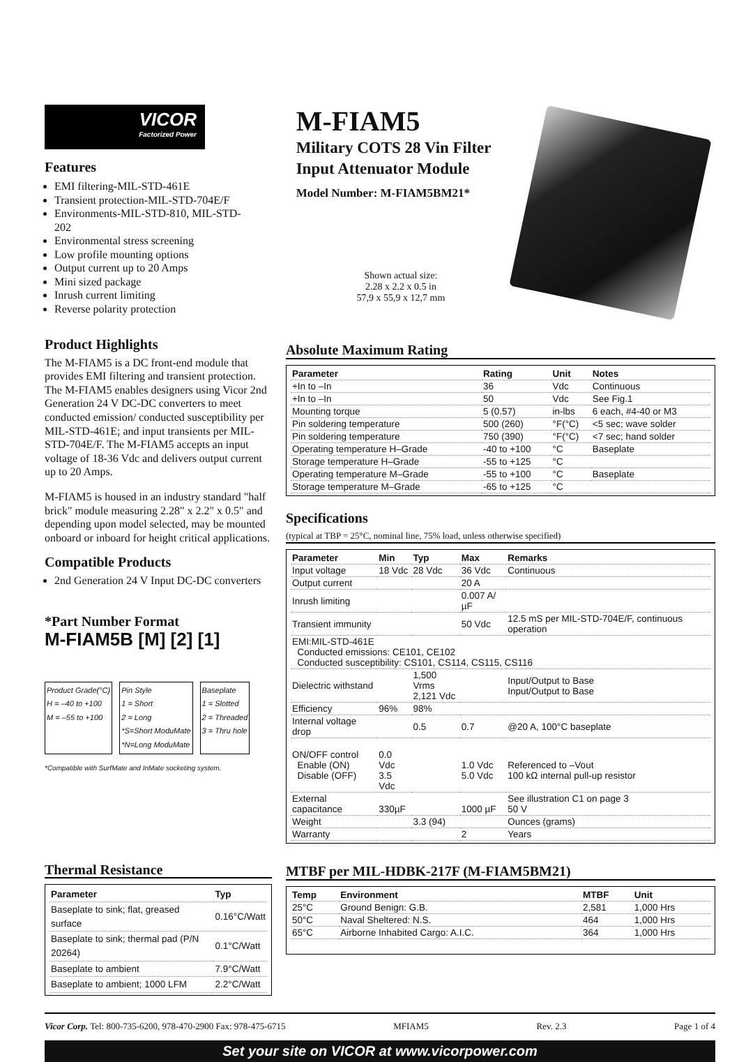VICOR
Factorized Power
Features
EMI filtering-MIL-STD-461E
Transient protection-MIL-STD-704E/F
Environments-MIL-STD-810, MIL-STD-202
Environmental stress screening
Low profile mounting options
Output current up to 20 Amps
Mini sized package
Inrush current limiting
Reverse polarity protection
M-FIAM5
Military COTS 28 Vin Filter
Input Attenuator Module
Model Number: M-FIAM5BM21*
Shown actual size:
2.28 x 2.2 x 0.5 in
57,9 x 55,9 x 12,7 mm
Product Highlights
The M-FIAM5 is a DC front-end module that provides EMI filtering and transient protection. The M-FIAM5 enables designers using Vicor 2nd Generation 24 V DC-DC converters to meet conducted emission/ conducted susceptibility per MIL-STD-461E; and input transients per MIL-STD-704E/F. The M-FIAM5 accepts an input voltage of 18-36 Vdc and delivers output current up to 20 Amps.
M-FIAM5 is housed in an industry standard "half brick" module measuring 2.28" x 2.2" x 0.5" and depending upon model selected, may be mounted onboard or inboard for height critical applications.
Compatible Products
2nd Generation 24 V Input DC-DC converters
*Part Number Format
M-FIAM5B [M] [2] [1]
Product Grade(°C)
H = –40 to +100
M = –55 to +100
Pin Style
1 = Short
2 = Long
*S=Short ModuMate
*N=Long ModuMate
Baseplate
1 = Slotted
2 = Threaded
3 = Thru hole
*Compatible with SurfMate and InMate socketing system.
Absolute Maximum Rating
| Parameter | Rating | Unit | Notes |
| --- | --- | --- | --- |
| +In to –In | 36 | Vdc | Continuous |
| +In to –In | 50 | Vdc | See Fig.1 |
| Mounting torque | 5 (0.57) | in-lbs | 6 each, #4-40 or M3 |
| Pin soldering temperature | 500 (260) | °F(°C) | <5 sec; wave solder |
| Pin soldering temperature | 750 (390) | °F(°C) | <7 sec; hand solder |
| Operating temperature H–Grade | -40 to +100 | °C | Baseplate |
| Storage temperature H–Grade | -55 to +125 | °C | |
| Operating temperature M–Grade | -55 to +100 | °C | Baseplate |
| Storage temperature M–Grade | -65 to +125 | °C | |
Specifications
(typical at TBP = 25°C, nominal line, 75% load, unless otherwise specified)
| Parameter | Min | Typ | Max | Remarks |
| --- | --- | --- | --- | --- |
| Input voltage | 18 Vdc | 28 Vdc | 36 Vdc | Continuous |
| Output current | | | 20 A | |
| Inrush limiting | | | 0.007 A/µF | |
| Transient immunity | | | 50 Vdc | 12.5 mS per MIL-STD-704E/F, continuous operation |
| EMI:MIL-STD-461E Conducted emissions: CE101, CE102 Conducted susceptibility: CS101, CS114, CS115, CS116 | | | | |
| Dielectric withstand | | 1,500 Vrms 2,121 Vdc | | Input/Output to Base Input/Output to Base |
| Efficiency | 96% | 98% | | |
| Internal voltage drop | | 0.5 | 0.7 | @20 A, 100°C baseplate |
| ON/OFF control Enable (ON) Disable (OFF) | 0.0 Vdc 3.5 Vdc | | 1.0 Vdc 5.0 Vdc | Referenced to –Vout 100 kΩ internal pull-up resistor |
| External capacitance | 330µF | | 1000 µF | See illustration C1 on page 3 50 V |
| Weight | | 3.3 (94) | | Ounces (grams) |
| Warranty | | | 2 | Years |
Thermal Resistance
| Parameter | Typ |
| --- | --- |
| Baseplate to sink; flat, greased surface | 0.16°C/Watt |
| Baseplate to sink; thermal pad (P/N 20264) | 0.1°C/Watt |
| Baseplate to ambient | 7.9°C/Watt |
| Baseplate to ambient; 1000 LFM | 2.2°C/Watt |
MTBF per MIL-HDBK-217F (M-FIAM5BM21)
| Temp | Environment | MTBF | Unit |
| --- | --- | --- | --- |
| 25°C | Ground Benign: G.B. | 2,581 | 1,000 Hrs |
| 50°C | Naval Sheltered: N.S. | 464 | 1,000 Hrs |
| 65°C | Airborne Inhabited Cargo: A.I.C. | 364 | 1,000 Hrs |
Vicor Corp. Tel: 800-735-6200, 978-470-2900 Fax: 978-475-6715 MFIAM5 Rev. 2.3 Page 1 of 4
Set your site on VICOR at www.vicorpower.com